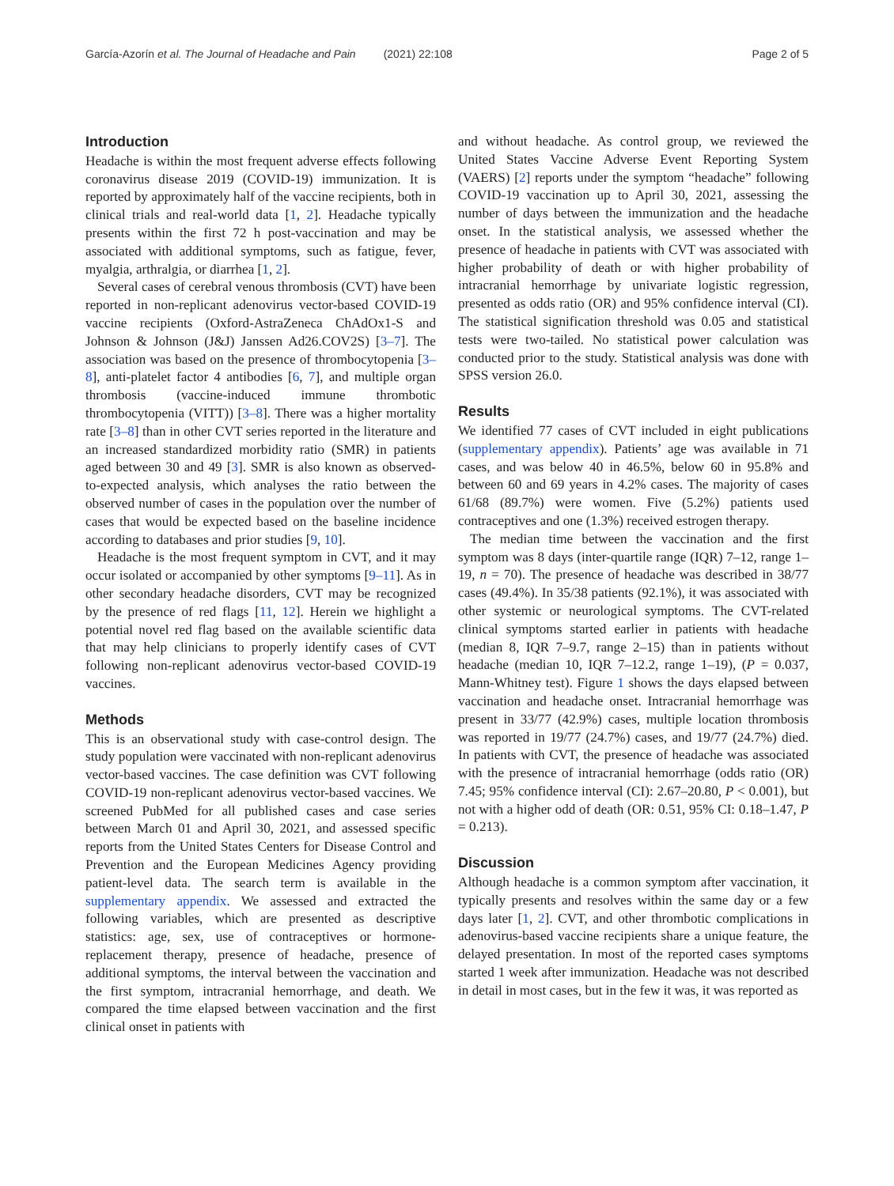García-Azorín et al. The Journal of Headache and Pain (2021) 22:108 Page 2 of 5
Introduction
Headache is within the most frequent adverse effects following coronavirus disease 2019 (COVID-19) immunization. It is reported by approximately half of the vaccine recipients, both in clinical trials and real-world data [1, 2]. Headache typically presents within the first 72 h post-vaccination and may be associated with additional symptoms, such as fatigue, fever, myalgia, arthralgia, or diarrhea [1, 2].
Several cases of cerebral venous thrombosis (CVT) have been reported in non-replicant adenovirus vector-based COVID-19 vaccine recipients (Oxford-AstraZeneca ChAdOx1-S and Johnson & Johnson (J&J) Janssen Ad26.COV2S) [3–7]. The association was based on the presence of thrombocytopenia [3–8], anti-platelet factor 4 antibodies [6, 7], and multiple organ thrombosis (vaccine-induced immune thrombotic thrombocytopenia (VITT)) [3–8]. There was a higher mortality rate [3–8] than in other CVT series reported in the literature and an increased standardized morbidity ratio (SMR) in patients aged between 30 and 49 [3]. SMR is also known as observed-to-expected analysis, which analyses the ratio between the observed number of cases in the population over the number of cases that would be expected based on the baseline incidence according to databases and prior studies [9, 10].
Headache is the most frequent symptom in CVT, and it may occur isolated or accompanied by other symptoms [9–11]. As in other secondary headache disorders, CVT may be recognized by the presence of red flags [11, 12]. Herein we highlight a potential novel red flag based on the available scientific data that may help clinicians to properly identify cases of CVT following non-replicant adenovirus vector-based COVID-19 vaccines.
Methods
This is an observational study with case-control design. The study population were vaccinated with non-replicant adenovirus vector-based vaccines. The case definition was CVT following COVID-19 non-replicant adenovirus vector-based vaccines. We screened PubMed for all published cases and case series between March 01 and April 30, 2021, and assessed specific reports from the United States Centers for Disease Control and Prevention and the European Medicines Agency providing patient-level data. The search term is available in the supplementary appendix. We assessed and extracted the following variables, which are presented as descriptive statistics: age, sex, use of contraceptives or hormone-replacement therapy, presence of headache, presence of additional symptoms, the interval between the vaccination and the first symptom, intracranial hemorrhage, and death. We compared the time elapsed between vaccination and the first clinical onset in patients with
and without headache. As control group, we reviewed the United States Vaccine Adverse Event Reporting System (VAERS) [2] reports under the symptom “headache” following COVID-19 vaccination up to April 30, 2021, assessing the number of days between the immunization and the headache onset. In the statistical analysis, we assessed whether the presence of headache in patients with CVT was associated with higher probability of death or with higher probability of intracranial hemorrhage by univariate logistic regression, presented as odds ratio (OR) and 95% confidence interval (CI). The statistical signification threshold was 0.05 and statistical tests were two-tailed. No statistical power calculation was conducted prior to the study. Statistical analysis was done with SPSS version 26.0.
Results
We identified 77 cases of CVT included in eight publications (supplementary appendix). Patients’ age was available in 71 cases, and was below 40 in 46.5%, below 60 in 95.8% and between 60 and 69 years in 4.2% cases. The majority of cases 61/68 (89.7%) were women. Five (5.2%) patients used contraceptives and one (1.3%) received estrogen therapy.
The median time between the vaccination and the first symptom was 8 days (inter-quartile range (IQR) 7–12, range 1–19, n = 70). The presence of headache was described in 38/77 cases (49.4%). In 35/38 patients (92.1%), it was associated with other systemic or neurological symptoms. The CVT-related clinical symptoms started earlier in patients with headache (median 8, IQR 7–9.7, range 2–15) than in patients without headache (median 10, IQR 7–12.2, range 1–19), (P = 0.037, Mann-Whitney test). Figure 1 shows the days elapsed between vaccination and headache onset. Intracranial hemorrhage was present in 33/77 (42.9%) cases, multiple location thrombosis was reported in 19/77 (24.7%) cases, and 19/77 (24.7%) died. In patients with CVT, the presence of headache was associated with the presence of intracranial hemorrhage (odds ratio (OR) 7.45; 95% confidence interval (CI): 2.67–20.80, P < 0.001), but not with a higher odd of death (OR: 0.51, 95% CI: 0.18–1.47, P = 0.213).
Discussion
Although headache is a common symptom after vaccination, it typically presents and resolves within the same day or a few days later [1, 2]. CVT, and other thrombotic complications in adenovirus-based vaccine recipients share a unique feature, the delayed presentation. In most of the reported cases symptoms started 1 week after immunization. Headache was not described in detail in most cases, but in the few it was, it was reported as